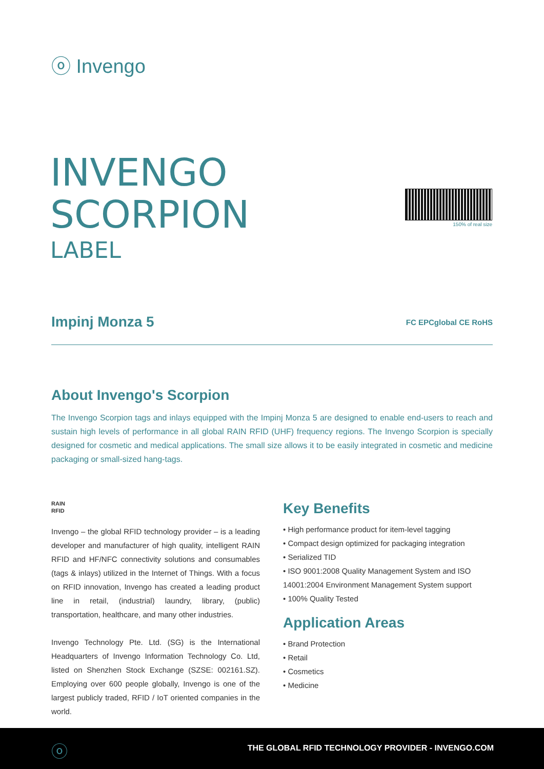ⓞ Invengo
INVENGO
SCORPION
LABEL
150% of real size
Impinj Monza 5 FC EPCglobal CE RoHS
About Invengo's Scorpion
The Invengo Scorpion tags and inlays equipped with the Impinj Monza 5 are designed to enable end-users to reach and sustain high levels of performance in all global RAIN RFID (UHF) frequency regions. The Invengo Scorpion is specially designed for cosmetic and medical applications. The small size allows it to be easily integrated in cosmetic and medicine packaging or small-sized hang-tags.
RAIN
RFID
Invengo – the global RFID technology provider – is a leading developer and manufacturer of high quality, intelligent RAIN RFID and HF/NFC connectivity solutions and consumables (tags & inlays) utilized in the Internet of Things. With a focus on RFID innovation, Invengo has created a leading product line in retail, (industrial) laundry, library, (public) transportation, healthcare, and many other industries.
Invengo Technology Pte. Ltd. (SG) is the International Headquarters of Invengo Information Technology Co. Ltd, listed on Shenzhen Stock Exchange (SZSE: 002161.SZ). Employing over 600 people globally, Invengo is one of the largest publicly traded, RFID / IoT oriented companies in the world.
Key Benefits
• High performance product for item-level tagging
• Compact design optimized for packaging integration
• Serialized TID
• ISO 9001:2008 Quality Management System and ISO 14001:2004 Environment Management System support
• 100% Quality Tested
Application Areas
• Brand Protection
• Retail
• Cosmetics
• Medicine
ⓞ
THE GLOBAL RFID TECHNOLOGY PROVIDER - INVENGO.COM